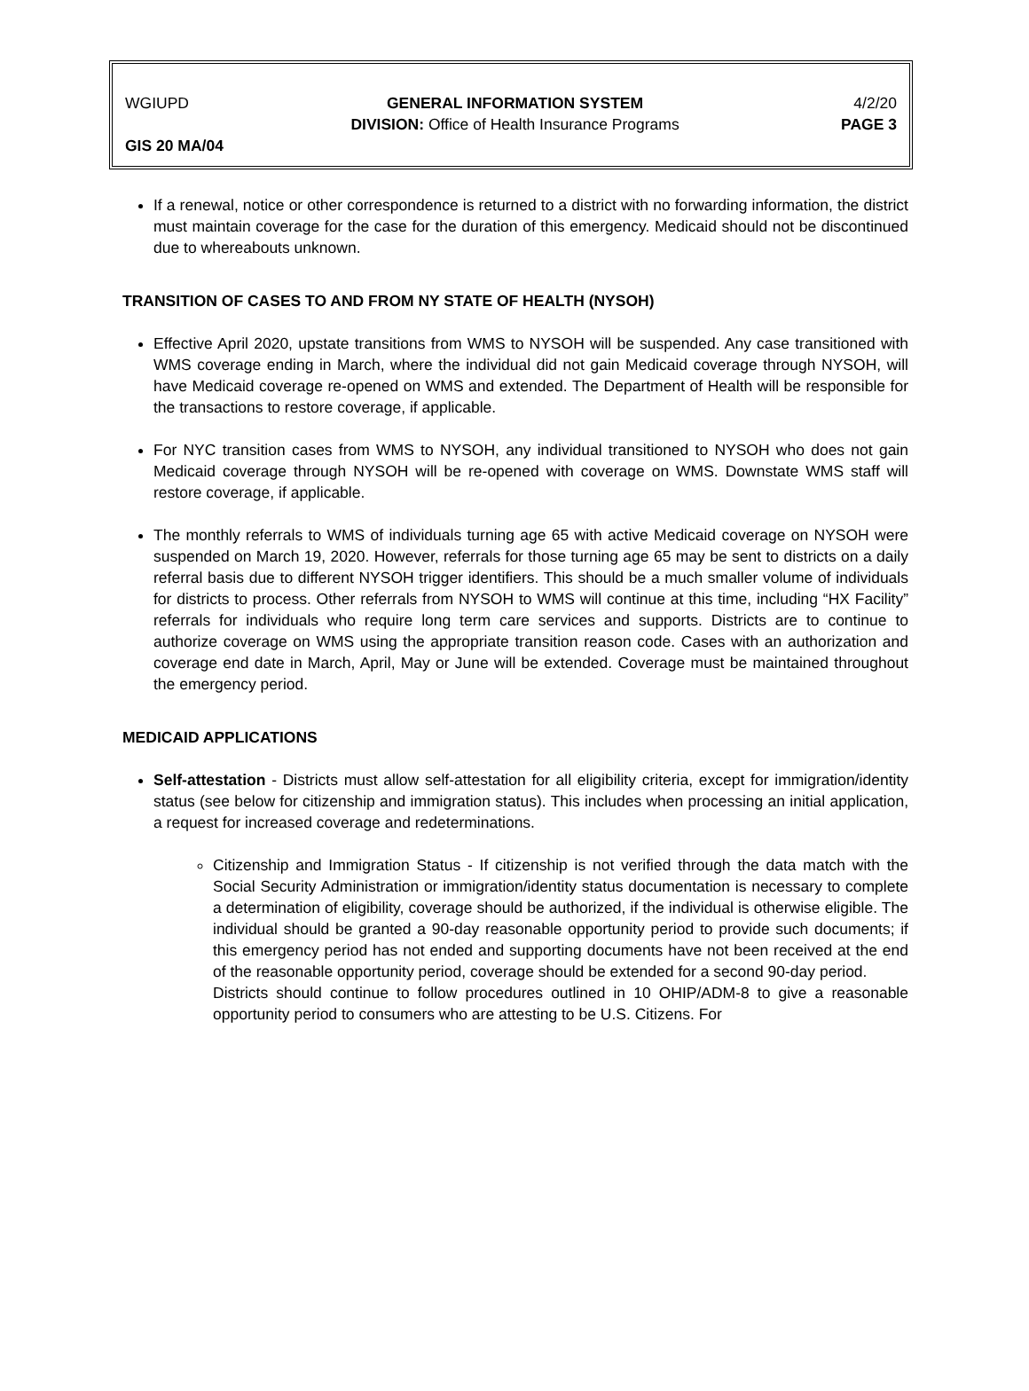WGIUPD GENERAL INFORMATION SYSTEM
DIVISION: Office of Health Insurance Programs 4/2/20
PAGE 3
GIS 20 MA/04
If a renewal, notice or other correspondence is returned to a district with no forwarding information, the district must maintain coverage for the case for the duration of this emergency. Medicaid should not be discontinued due to whereabouts unknown.
TRANSITION OF CASES TO AND FROM NY STATE OF HEALTH (NYSOH)
Effective April 2020, upstate transitions from WMS to NYSOH will be suspended. Any case transitioned with WMS coverage ending in March, where the individual did not gain Medicaid coverage through NYSOH, will have Medicaid coverage re-opened on WMS and extended. The Department of Health will be responsible for the transactions to restore coverage, if applicable.
For NYC transition cases from WMS to NYSOH, any individual transitioned to NYSOH who does not gain Medicaid coverage through NYSOH will be re-opened with coverage on WMS. Downstate WMS staff will restore coverage, if applicable.
The monthly referrals to WMS of individuals turning age 65 with active Medicaid coverage on NYSOH were suspended on March 19, 2020. However, referrals for those turning age 65 may be sent to districts on a daily referral basis due to different NYSOH trigger identifiers. This should be a much smaller volume of individuals for districts to process. Other referrals from NYSOH to WMS will continue at this time, including “HX Facility” referrals for individuals who require long term care services and supports. Districts are to continue to authorize coverage on WMS using the appropriate transition reason code. Cases with an authorization and coverage end date in March, April, May or June will be extended. Coverage must be maintained throughout the emergency period.
MEDICAID APPLICATIONS
Self-attestation - Districts must allow self-attestation for all eligibility criteria, except for immigration/identity status (see below for citizenship and immigration status). This includes when processing an initial application, a request for increased coverage and redeterminations.
Citizenship and Immigration Status - If citizenship is not verified through the data match with the Social Security Administration or immigration/identity status documentation is necessary to complete a determination of eligibility, coverage should be authorized, if the individual is otherwise eligible. The individual should be granted a 90-day reasonable opportunity period to provide such documents; if this emergency period has not ended and supporting documents have not been received at the end of the reasonable opportunity period, coverage should be extended for a second 90-day period.
Districts should continue to follow procedures outlined in 10 OHIP/ADM-8 to give a reasonable opportunity period to consumers who are attesting to be U.S. Citizens. For